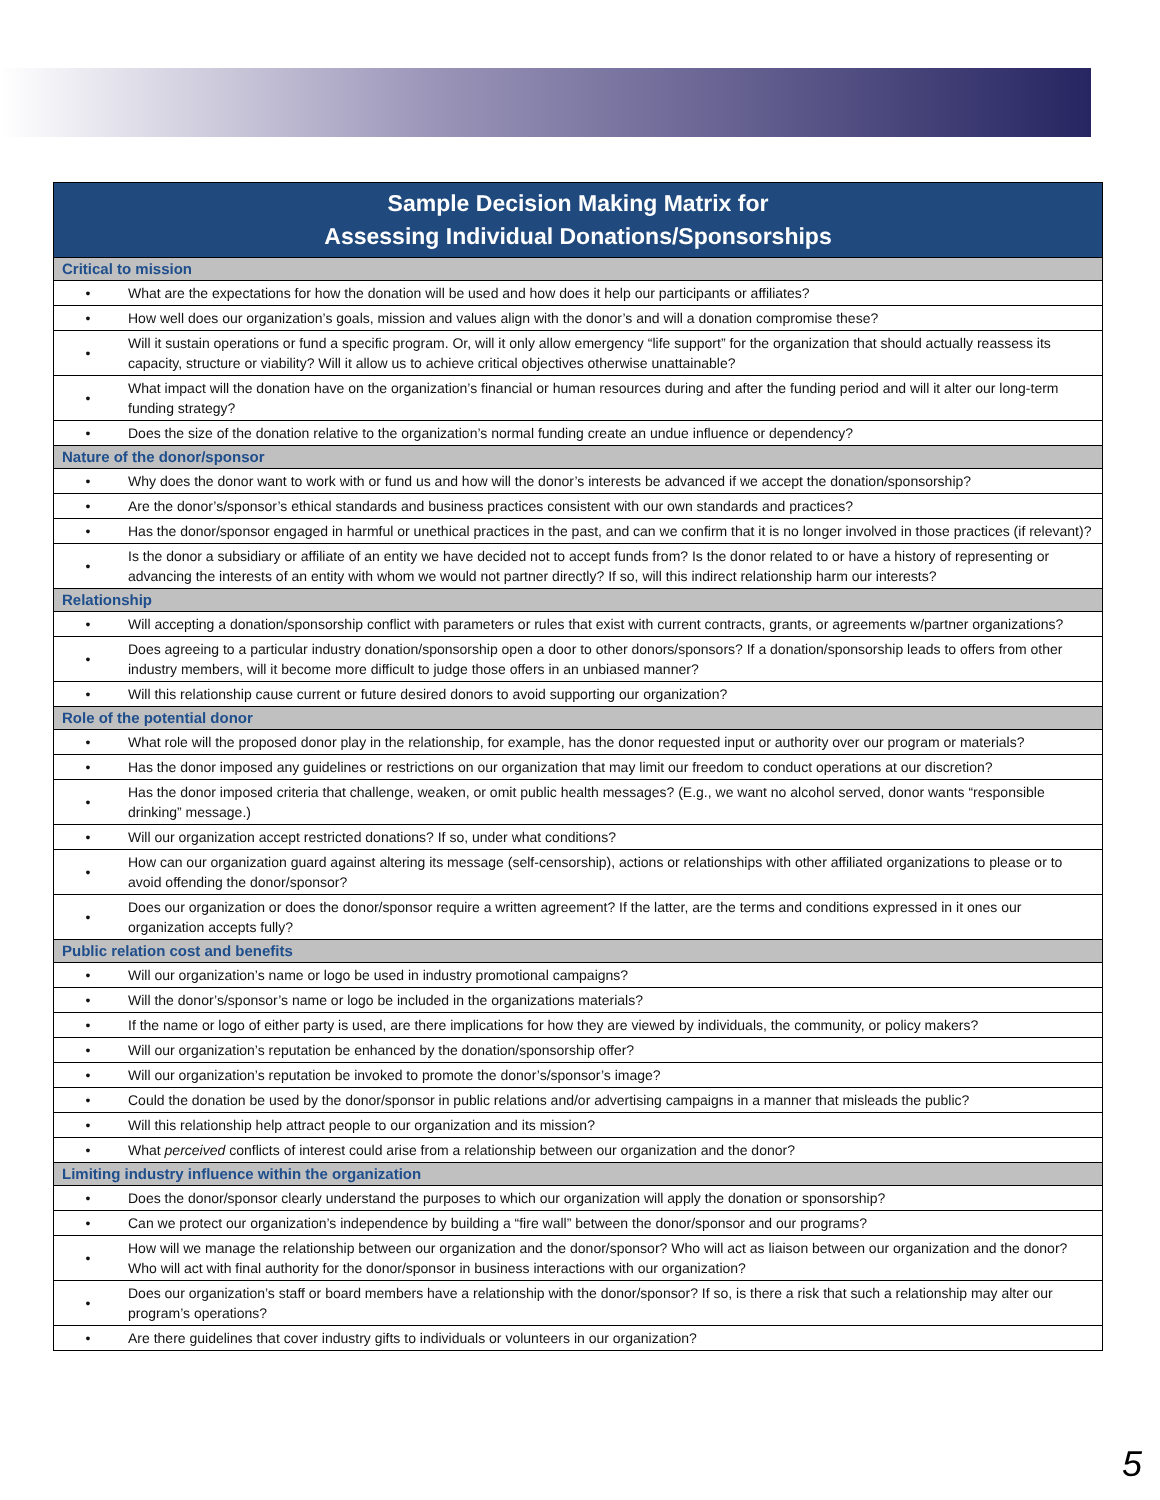| Sample Decision Making Matrix for Assessing Individual Donations/Sponsorships | |
| --- | --- |
| Critical to mission | |
| • | What are the expectations for how the donation will be used and how does it help our participants or affiliates? |
| • | How well does our organization’s goals, mission and values align with the donor’s and will a donation compromise these? |
| • | Will it sustain operations or fund a specific program. Or, will it only allow emergency “life support” for the organization that should actually reassess its capacity, structure or viability? Will it allow us to achieve critical objectives otherwise unattainable? |
| • | What impact will the donation have on the organization’s financial or human resources during and after the funding period and will it alter our long-term funding strategy? |
| • | Does the size of the donation relative to the organization’s normal funding create an undue influence or dependency? |
| Nature of the donor/sponsor | |
| • | Why does the donor want to work with or fund us and how will the donor’s interests be advanced if we accept the donation/sponsorship? |
| • | Are the donor’s/sponsor’s ethical standards and business practices consistent with our own standards and practices? |
| • | Has the donor/sponsor engaged in harmful or unethical practices in the past, and can we confirm that it is no longer involved in those practices (if relevant)? |
| • | Is the donor a subsidiary or affiliate of an entity we have decided not to accept funds from? Is the donor related to or have a history of representing or advancing the interests of an entity with whom we would not partner directly? If so, will this indirect relationship harm our interests? |
| Relationship | |
| • | Will accepting a donation/sponsorship conflict with parameters or rules that exist with current contracts, grants, or agreements w/partner organizations? |
| • | Does agreeing to a particular industry donation/sponsorship open a door to other donors/sponsors? If a donation/sponsorship leads to offers from other industry members, will it become more difficult to judge those offers in an unbiased manner? |
| • | Will this relationship cause current or future desired donors to avoid supporting our organization? |
| Role of the potential donor | |
| • | What role will the proposed donor play in the relationship, for example, has the donor requested input or authority over our program or materials? |
| • | Has the donor imposed any guidelines or restrictions on our organization that may limit our freedom to conduct operations at our discretion? |
| • | Has the donor imposed criteria that challenge, weaken, or omit public health messages? (E.g., we want no alcohol served, donor wants “responsible drinking” message.) |
| • | Will our organization accept restricted donations? If so, under what conditions? |
| • | How can our organization guard against altering its message (self-censorship), actions or relationships with other affiliated organizations to please or to avoid offending the donor/sponsor? |
| • | Does our organization or does the donor/sponsor require a written agreement? If the latter, are the terms and conditions expressed in it ones our organization accepts fully? |
| Public relation cost and benefits | |
| • | Will our organization’s name or logo be used in industry promotional campaigns? |
| • | Will the donor’s/sponsor’s name or logo be included in the organizations materials? |
| • | If the name or logo of either party is used, are there implications for how they are viewed by individuals, the community, or policy makers? |
| • | Will our organization’s reputation be enhanced by the donation/sponsorship offer? |
| • | Will our organization’s reputation be invoked to promote the donor’s/sponsor’s image? |
| • | Could the donation be used by the donor/sponsor in public relations and/or advertising campaigns in a manner that misleads the public? |
| • | Will this relationship help attract people to our organization and its mission? |
| • | What perceived conflicts of interest could arise from a relationship between our organization and the donor? |
| Limiting industry influence within the organization | |
| • | Does the donor/sponsor clearly understand the purposes to which our organization will apply the donation or sponsorship? |
| • | Can we protect our organization’s independence by building a “fire wall” between the donor/sponsor and our programs? |
| • | How will we manage the relationship between our organization and the donor/sponsor? Who will act as liaison between our organization and the donor? Who will act with final authority for the donor/sponsor in business interactions with our organization? |
| • | Does our organization’s staff or board members have a relationship with the donor/sponsor? If so, is there a risk that such a relationship may alter our program’s operations? |
| • | Are there guidelines that cover industry gifts to individuals or volunteers in our organization? |
5